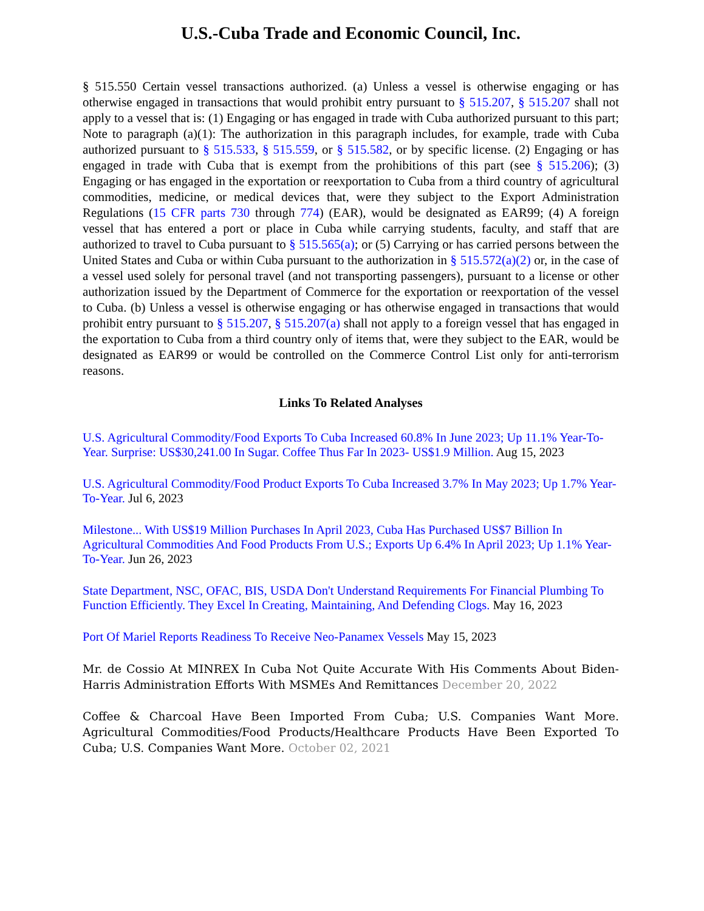U.S.-Cuba Trade and Economic Council, Inc.
§ 515.550 Certain vessel transactions authorized. (a) Unless a vessel is otherwise engaging or has otherwise engaged in transactions that would prohibit entry pursuant to § 515.207, § 515.207 shall not apply to a vessel that is: (1) Engaging or has engaged in trade with Cuba authorized pursuant to this part; Note to paragraph (a)(1): The authorization in this paragraph includes, for example, trade with Cuba authorized pursuant to § 515.533, § 515.559, or § 515.582, or by specific license. (2) Engaging or has engaged in trade with Cuba that is exempt from the prohibitions of this part (see § 515.206); (3) Engaging or has engaged in the exportation or reexportation to Cuba from a third country of agricultural commodities, medicine, or medical devices that, were they subject to the Export Administration Regulations (15 CFR parts 730 through 774) (EAR), would be designated as EAR99; (4) A foreign vessel that has entered a port or place in Cuba while carrying students, faculty, and staff that are authorized to travel to Cuba pursuant to § 515.565(a); or (5) Carrying or has carried persons between the United States and Cuba or within Cuba pursuant to the authorization in § 515.572(a)(2) or, in the case of a vessel used solely for personal travel (and not transporting passengers), pursuant to a license or other authorization issued by the Department of Commerce for the exportation or reexportation of the vessel to Cuba. (b) Unless a vessel is otherwise engaging or has otherwise engaged in transactions that would prohibit entry pursuant to § 515.207, § 515.207(a) shall not apply to a foreign vessel that has engaged in the exportation to Cuba from a third country only of items that, were they subject to the EAR, would be designated as EAR99 or would be controlled on the Commerce Control List only for anti-terrorism reasons.
Links To Related Analyses
U.S. Agricultural Commodity/Food Exports To Cuba Increased 60.8% In June 2023; Up 11.1% Year-To-Year. Surprise: US$30,241.00 In Sugar. Coffee Thus Far In 2023- US$1.9 Million. Aug 15, 2023
U.S. Agricultural Commodity/Food Product Exports To Cuba Increased 3.7% In May 2023; Up 1.7% Year-To-Year. Jul 6, 2023
Milestone... With US$19 Million Purchases In April 2023, Cuba Has Purchased US$7 Billion In Agricultural Commodities And Food Products From U.S.; Exports Up 6.4% In April 2023; Up 1.1% Year-To-Year. Jun 26, 2023
State Department, NSC, OFAC, BIS, USDA Don't Understand Requirements For Financial Plumbing To Function Efficiently. They Excel In Creating, Maintaining, And Defending Clogs. May 16, 2023
Port Of Mariel Reports Readiness To Receive Neo-Panamex Vessels May 15, 2023
Mr. de Cossio At MINREX In Cuba Not Quite Accurate With His Comments About Biden-Harris Administration Efforts With MSMEs And Remittances December 20, 2022
Coffee & Charcoal Have Been Imported From Cuba; U.S. Companies Want More. Agricultural Commodities/Food Products/Healthcare Products Have Been Exported To Cuba; U.S. Companies Want More. October 02, 2021